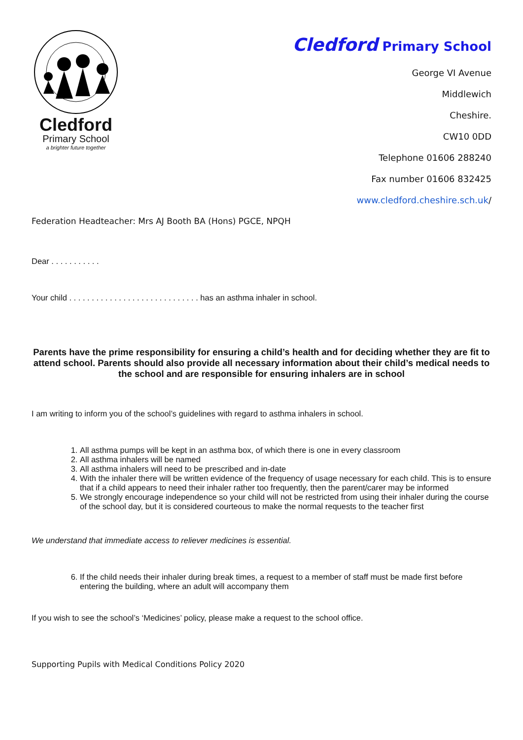Cledford
Primary School
a brighter future together
Cledford Primary School
George VI Avenue
Middlewich
Cheshire.
CW10 0DD
Telephone 01606 288240
Fax number 01606 832425
www.cledford.cheshire.sch.uk/
Federation Headteacher: Mrs AJ Booth BA (Hons) PGCE, NPQH
Dear . . . . . . . . . . .
Your child . . . . . . . . . . . . . . . . . . . . . . . . . . . . . has an asthma inhaler in school.
Parents have the prime responsibility for ensuring a child’s health and for deciding whether they are fit to attend school. Parents should also provide all necessary information about their child’s medical needs to the school and are responsible for ensuring inhalers are in school
I am writing to inform you of the school’s guidelines with regard to asthma inhalers in school.
1. All asthma pumps will be kept in an asthma box, of which there is one in every classroom
2. All asthma inhalers will be named
3. All asthma inhalers will need to be prescribed and in-date
4. With the inhaler there will be written evidence of the frequency of usage necessary for each child. This is to ensure that if a child appears to need their inhaler rather too frequently, then the parent/carer may be informed
5. We strongly encourage independence so your child will not be restricted from using their inhaler during the course of the school day, but it is considered courteous to make the normal requests to the teacher first
We understand that immediate access to reliever medicines is essential.
6. If the child needs their inhaler during break times, a request to a member of staff must be made first before entering the building, where an adult will accompany them
If you wish to see the school’s ‘Medicines’ policy, please make a request to the school office.
Supporting Pupils with Medical Conditions Policy 2020